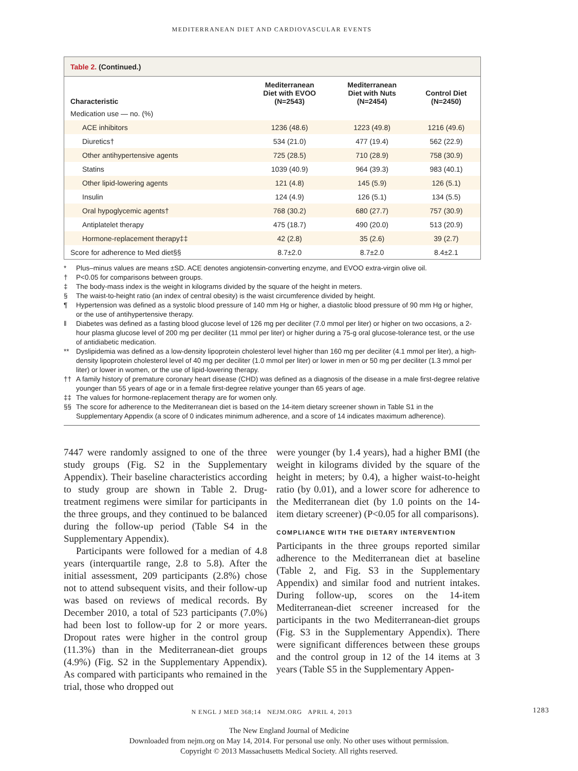MEDITERRANEAN DIET AND CARDIOVASCULAR EVENTS
| Table 2. (Continued.) | | | |
| Characteristic | Mediterranean Diet with EVOO (N=2543) | Mediterranean Diet with Nuts (N=2454) | Control Diet (N=2450) |
| Medication use — no. (%) | | | |
| ACE inhibitors | 1236 (48.6) | 1223 (49.8) | 1216 (49.6) |
| Diuretics† | 534 (21.0) | 477 (19.4) | 562 (22.9) |
| Other antihypertensive agents | 725 (28.5) | 710 (28.9) | 758 (30.9) |
| Statins | 1039 (40.9) | 964 (39.3) | 983 (40.1) |
| Other lipid-lowering agents | 121 (4.8) | 145 (5.9) | 126 (5.1) |
| Insulin | 124 (4.9) | 126 (5.1) | 134 (5.5) |
| Oral hypoglycemic agents† | 768 (30.2) | 680 (27.7) | 757 (30.9) |
| Antiplatelet therapy | 475 (18.7) | 490 (20.0) | 513 (20.9) |
| Hormone-replacement therapy‡‡ | 42 (2.8) | 35 (2.6) | 39 (2.7) |
| Score for adherence to Med diet§§ | 8.7±2.0 | 8.7±2.0 | 8.4±2.1 |
* Plus–minus values are means ±SD. ACE denotes angiotensin-converting enzyme, and EVOO extra-virgin olive oil.
† P<0.05 for comparisons between groups.
‡ The body-mass index is the weight in kilograms divided by the square of the height in meters.
§ The waist-to-height ratio (an index of central obesity) is the waist circumference divided by height.
¶ Hypertension was defined as a systolic blood pressure of 140 mm Hg or higher, a diastolic blood pressure of 90 mm Hg or higher, or the use of antihypertensive therapy.
‖ Diabetes was defined as a fasting blood glucose level of 126 mg per deciliter (7.0 mmol per liter) or higher on two occasions, a 2-hour plasma glucose level of 200 mg per deciliter (11 mmol per liter) or higher during a 75-g oral glucose-tolerance test, or the use of antidiabetic medication.
** Dyslipidemia was defined as a low-density lipoprotein cholesterol level higher than 160 mg per deciliter (4.1 mmol per liter), a high-density lipoprotein cholesterol level of 40 mg per deciliter (1.0 mmol per liter) or lower in men or 50 mg per deciliter (1.3 mmol per liter) or lower in women, or the use of lipid-lowering therapy.
†† A family history of premature coronary heart disease (CHD) was defined as a diagnosis of the disease in a male first-degree relative younger than 55 years of age or in a female first-degree relative younger than 65 years of age.
‡‡ The values for hormone-replacement therapy are for women only.
§§ The score for adherence to the Mediterranean diet is based on the 14-item dietary screener shown in Table S1 in the Supplementary Appendix (a score of 0 indicates minimum adherence, and a score of 14 indicates maximum adherence).
7447 were randomly assigned to one of the three study groups (Fig. S2 in the Supplementary Appendix). Their baseline characteristics according to study group are shown in Table 2. Drug-treatment regimens were similar for participants in the three groups, and they continued to be balanced during the follow-up period (Table S4 in the Supplementary Appendix).
Participants were followed for a median of 4.8 years (interquartile range, 2.8 to 5.8). After the initial assessment, 209 participants (2.8%) chose not to attend subsequent visits, and their follow-up was based on reviews of medical records. By December 2010, a total of 523 participants (7.0%) had been lost to follow-up for 2 or more years. Dropout rates were higher in the control group (11.3%) than in the Mediterranean-diet groups (4.9%) (Fig. S2 in the Supplementary Appendix). As compared with participants who remained in the trial, those who dropped out
were younger (by 1.4 years), had a higher BMI (the weight in kilograms divided by the square of the height in meters; by 0.4), a higher waist-to-height ratio (by 0.01), and a lower score for adherence to the Mediterranean diet (by 1.0 points on the 14-item dietary screener) (P<0.05 for all comparisons).
COMPLIANCE WITH THE DIETARY INTERVENTION
Participants in the three groups reported similar adherence to the Mediterranean diet at baseline (Table 2, and Fig. S3 in the Supplementary Appendix) and similar food and nutrient intakes. During follow-up, scores on the 14-item Mediterranean-diet screener increased for the participants in the two Mediterranean-diet groups (Fig. S3 in the Supplementary Appendix). There were significant differences between these groups and the control group in 12 of the 14 items at 3 years (Table S5 in the Supplementary Appen-
N ENGL J MED 368;14 NEJM.ORG APRIL 4, 2013 1283
The New England Journal of Medicine
Downloaded from nejm.org on May 14, 2014. For personal use only. No other uses without permission.
Copyright © 2013 Massachusetts Medical Society. All rights reserved.